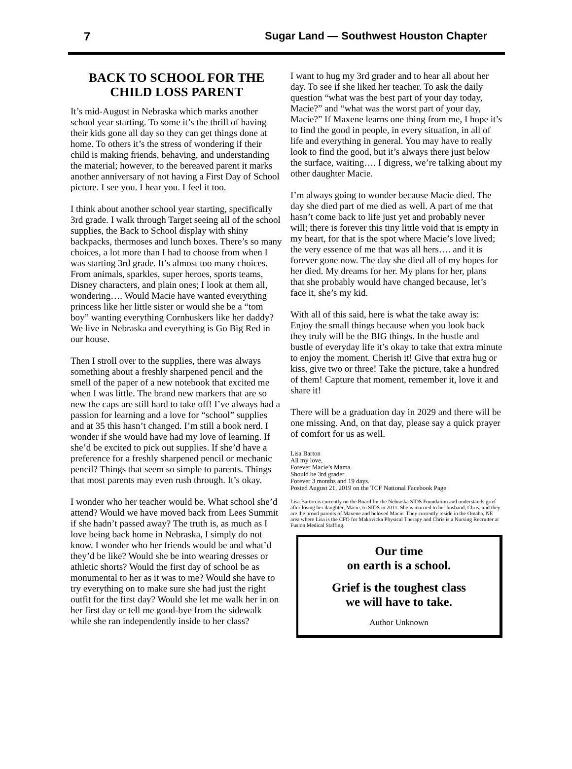7 Sugar Land — Southwest Houston Chapter
BACK TO SCHOOL FOR THE CHILD LOSS PARENT
It’s mid-August in Nebraska which marks another school year starting. To some it’s the thrill of having their kids gone all day so they can get things done at home. To others it’s the stress of wondering if their child is making friends, behaving, and understanding the material; however, to the bereaved parent it marks another anniversary of not having a First Day of School picture. I see you. I hear you. I feel it too.
I think about another school year starting, specifically 3rd grade. I walk through Target seeing all of the school supplies, the Back to School display with shiny backpacks, thermoses and lunch boxes. There’s so many choices, a lot more than I had to choose from when I was starting 3rd grade. It’s almost too many choices. From animals, sparkles, super heroes, sports teams, Disney characters, and plain ones; I look at them all, wondering…. Would Macie have wanted everything princess like her little sister or would she be a “tom boy” wanting everything Cornhuskers like her daddy? We live in Nebraska and everything is Go Big Red in our house.
Then I stroll over to the supplies, there was always something about a freshly sharpened pencil and the smell of the paper of a new notebook that excited me when I was little. The brand new markers that are so new the caps are still hard to take off! I’ve always had a passion for learning and a love for “school” supplies and at 35 this hasn’t changed. I’m still a book nerd. I wonder if she would have had my love of learning. If she’d be excited to pick out supplies. If she’d have a preference for a freshly sharpened pencil or mechanic pencil? Things that seem so simple to parents. Things that most parents may even rush through. It’s okay.
I wonder who her teacher would be. What school she’d attend? Would we have moved back from Lees Summit if she hadn’t passed away? The truth is, as much as I love being back home in Nebraska, I simply do not know. I wonder who her friends would be and what’d they’d be like? Would she be into wearing dresses or athletic shorts? Would the first day of school be as monumental to her as it was to me? Would she have to try everything on to make sure she had just the right outfit for the first day? Would she let me walk her in on her first day or tell me good-bye from the sidewalk while she ran independently inside to her class?
I want to hug my 3rd grader and to hear all about her day. To see if she liked her teacher. To ask the daily question “what was the best part of your day today, Macie?” and “what was the worst part of your day, Macie?” If Maxene learns one thing from me, I hope it’s to find the good in people, in every situation, in all of life and everything in general. You may have to really look to find the good, but it’s always there just below the surface, waiting…. I digress, we’re talking about my other daughter Macie.
I’m always going to wonder because Macie died. The day she died part of me died as well. A part of me that hasn’t come back to life just yet and probably never will; there is forever this tiny little void that is empty in my heart, for that is the spot where Macie’s love lived; the very essence of me that was all hers…. and it is forever gone now. The day she died all of my hopes for her died. My dreams for her. My plans for her, plans that she probably would have changed because, let’s face it, she’s my kid.
With all of this said, here is what the take away is: Enjoy the small things because when you look back they truly will be the BIG things. In the hustle and bustle of everyday life it’s okay to take that extra minute to enjoy the moment. Cherish it! Give that extra hug or kiss, give two or three! Take the picture, take a hundred of them! Capture that moment, remember it, love it and share it!
There will be a graduation day in 2029 and there will be one missing. And, on that day, please say a quick prayer of comfort for us as well.
Lisa Barton
All my love,
Forever Macie’s Mama.
Should be 3rd grader.
Forever 3 months and 19 days.
Posted August 21, 2019 on the TCF National Facebook Page
Lisa Barton is currently on the Board for the Nebraska SIDS Foundation and understands grief after losing her daughter, Macie, to SIDS in 2011. She is married to her husband, Chris, and they are the proud parents of Maxene and beloved Macie. They currently reside in the Omaha, NE area where Lisa is the CFO for Makovicka Physical Therapy and Chris is a Nursing Recruiter at Fusion Medical Staffing.
Our time
on earth is a school.
Grief is the toughest class
we will have to take.
Author Unknown